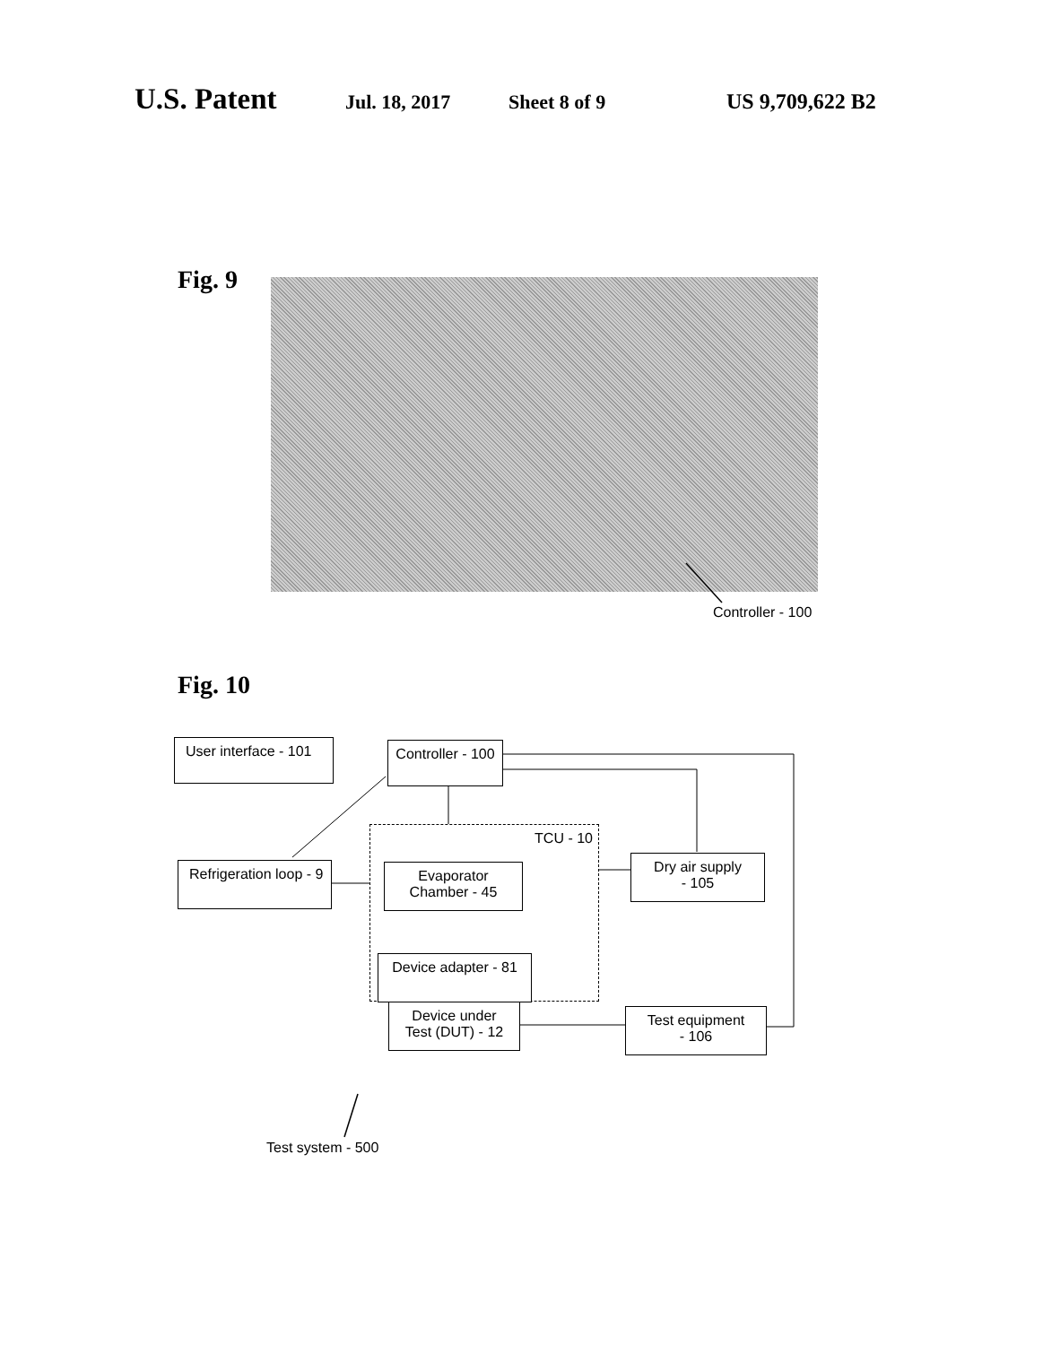U.S. Patent Jul. 18, 2017 Sheet 8 of 9 US 9,709,622 B2
Fig. 9
Controller - 100
Fig. 10
User interface - 101
Controller - 100
TCU - 10
Refrigeration loop - 9
Evaporator
Chamber - 45
Dry air supply
- 105
Device adapter - 81
Device under
Test (DUT) - 12
Test equipment
- 106
Test system - 500